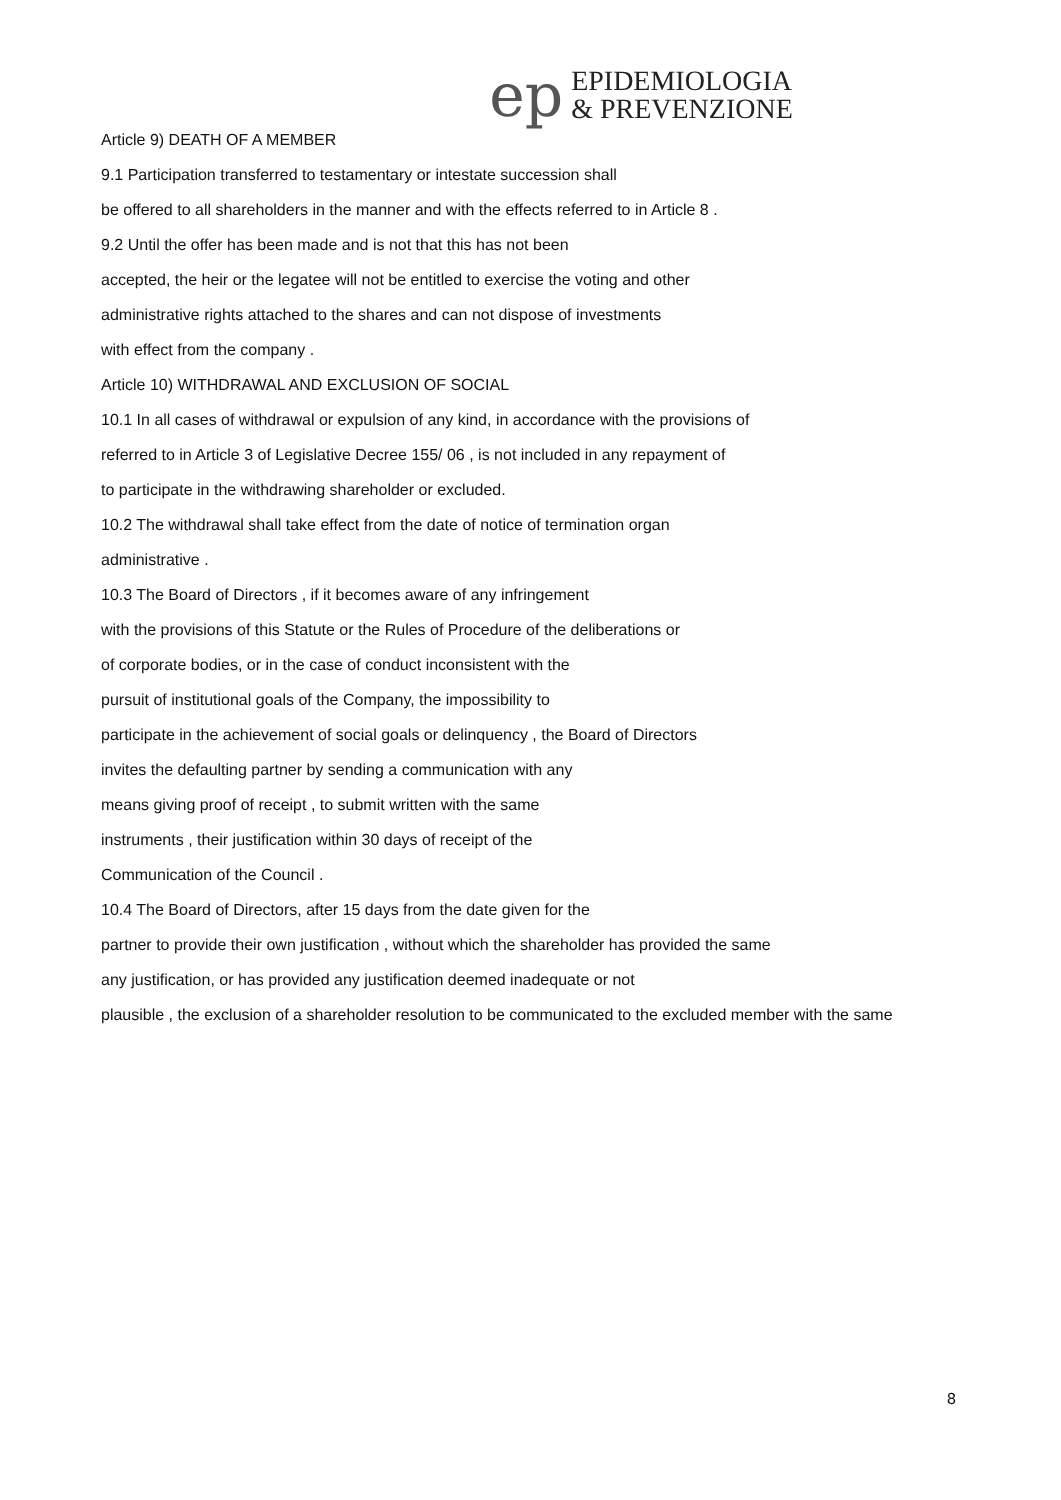ep
EPIDEMIOLOGIA
& PREVENZIONE
Article 9) DEATH OF A MEMBER
9.1 Participation transferred to testamentary or intestate succession shall
be offered to all shareholders in the manner and with the effects referred to in Article 8 .
9.2 Until the offer has been made and is not that this has not been
accepted, the heir or the legatee will not be entitled to exercise the voting and other
administrative rights attached to the shares and can not dispose of investments
with effect from the company .
Article 10) WITHDRAWAL AND EXCLUSION OF SOCIAL
10.1 In all cases of withdrawal or expulsion of any kind, in accordance with the provisions of
referred to in Article 3 of Legislative Decree 155/ 06 , is not included in any repayment of
to participate in the withdrawing shareholder or excluded.
10.2 The withdrawal shall take effect from the date of notice of termination organ
administrative .
10.3 The Board of Directors , if it becomes aware of any infringement
with the provisions of this Statute or the Rules of Procedure of the deliberations or
of corporate bodies, or in the case of conduct inconsistent with the
pursuit of institutional goals of the Company, the impossibility to
participate in the achievement of social goals or delinquency , the Board of Directors
invites the defaulting partner by sending a communication with any
means giving proof of receipt , to submit written with the same
instruments , their justification within 30 days of receipt of the
Communication of the Council .
10.4 The Board of Directors, after 15 days from the date given for the
partner to provide their own justification , without which the shareholder has provided the same
any justification, or has provided any justification deemed inadequate or not
plausible , the exclusion of a shareholder resolution to be communicated to the excluded member with the same
8